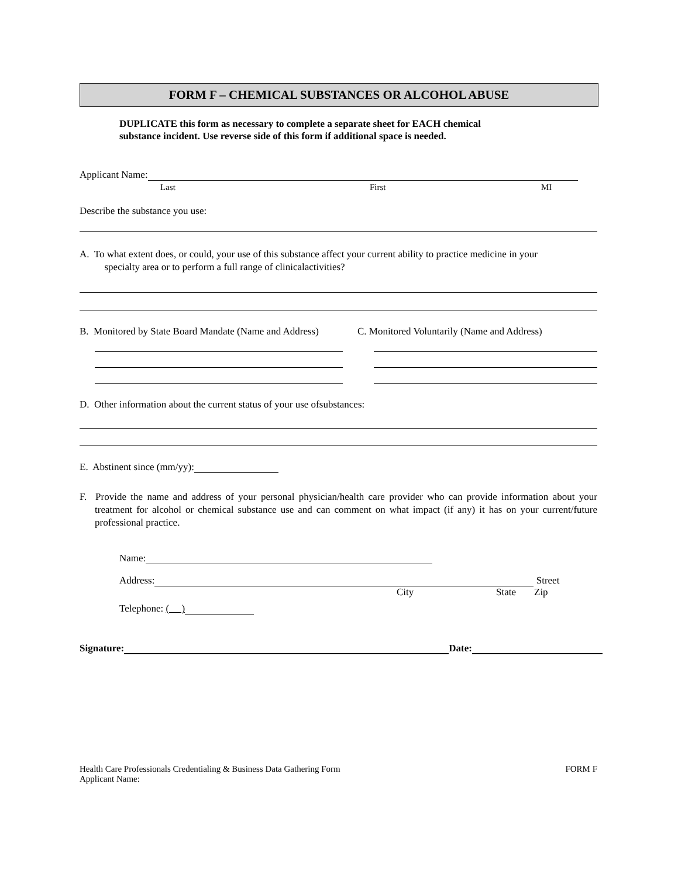FORM F – CHEMICAL SUBSTANCES OR ALCOHOL ABUSE
DUPLICATE this form as necessary to complete a separate sheet for EACH chemical
substance incident. Use reverse side of this form if additional space is needed.
Applicant Name:
Last First MI
Describe the substance you use:
A. To what extent does, or could, your use of this substance affect your current ability to practice medicine in your
specialty area or to perform a full range of clinicalactivities?
B. Monitored by State Board Mandate (Name and Address) C. Monitored Voluntarily (Name and Address)
D. Other information about the current status of your use ofsubstances:
E. Abstinent since (mm/yy):
F. Provide the name and address of your personal physician/health care provider who can provide information about your treatment for alcohol or chemical substance use and can comment on what impact (if any) it has on your current/future professional practice.
Name:
Address: Street
City State Zip
Telephone: ( )
Signature: Date:
Health Care Professionals Credentialing & Business Data Gathering Form
Applicant Name: FORM F